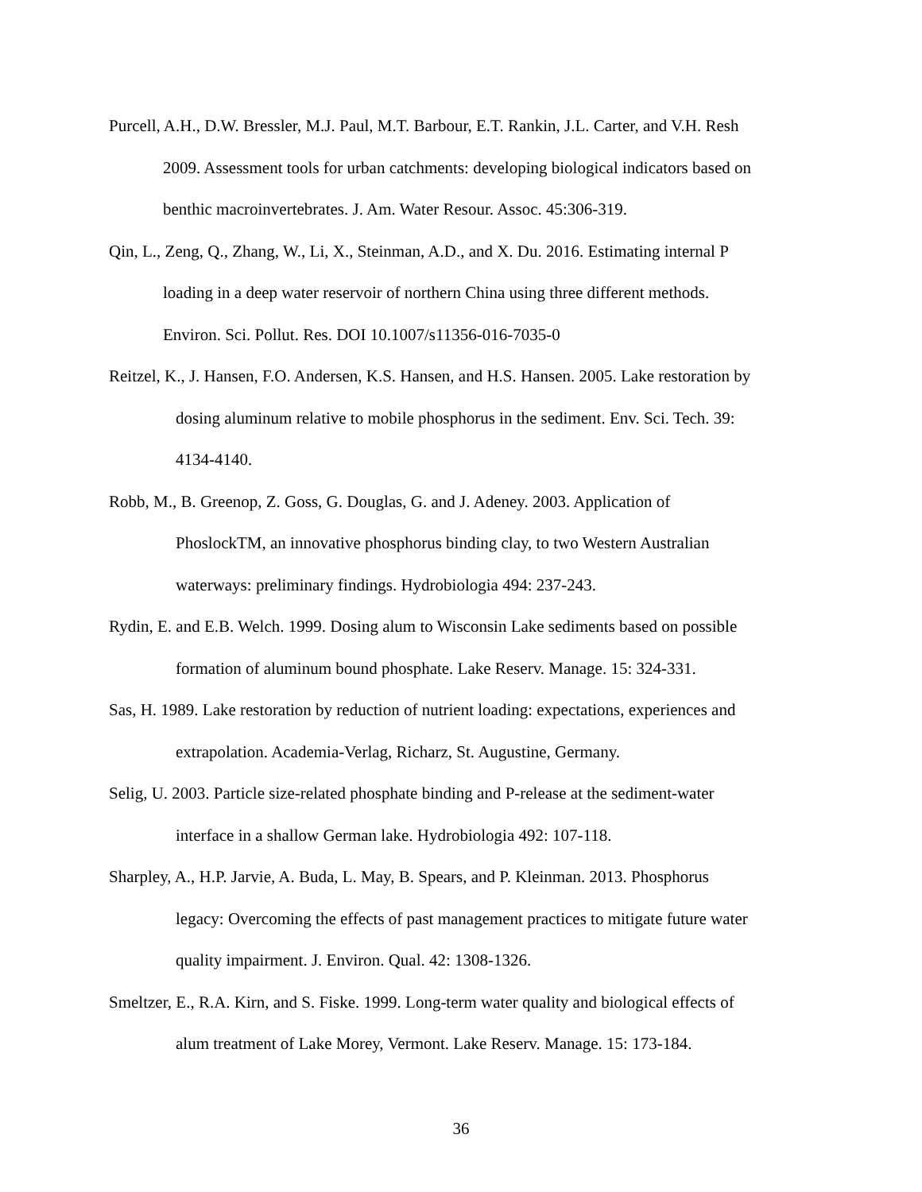Purcell, A.H., D.W. Bressler, M.J. Paul, M.T. Barbour, E.T. Rankin, J.L. Carter, and V.H. Resh
2009. Assessment tools for urban catchments: developing biological indicators based on
benthic macroinvertebrates. J. Am. Water Resour. Assoc. 45:306-319.
Qin, L., Zeng, Q., Zhang, W., Li, X., Steinman, A.D., and X. Du. 2016. Estimating internal P
loading in a deep water reservoir of northern China using three different methods.
Environ. Sci. Pollut. Res. DOI 10.1007/s11356-016-7035-0
Reitzel, K., J. Hansen, F.O. Andersen, K.S. Hansen, and H.S. Hansen. 2005. Lake restoration by
dosing aluminum relative to mobile phosphorus in the sediment. Env. Sci. Tech. 39:
4134-4140.
Robb, M., B. Greenop, Z. Goss, G. Douglas, G. and J. Adeney. 2003. Application of
PhoslockTM, an innovative phosphorus binding clay, to two Western Australian
waterways: preliminary findings. Hydrobiologia 494: 237-243.
Rydin, E. and E.B. Welch. 1999. Dosing alum to Wisconsin Lake sediments based on possible
formation of aluminum bound phosphate. Lake Reserv. Manage. 15: 324-331.
Sas, H. 1989. Lake restoration by reduction of nutrient loading: expectations, experiences and
extrapolation. Academia-Verlag, Richarz, St. Augustine, Germany.
Selig, U. 2003. Particle size-related phosphate binding and P-release at the sediment-water
interface in a shallow German lake. Hydrobiologia 492: 107-118.
Sharpley, A., H.P. Jarvie, A. Buda, L. May, B. Spears, and P. Kleinman. 2013. Phosphorus
legacy: Overcoming the effects of past management practices to mitigate future water
quality impairment. J. Environ. Qual. 42: 1308-1326.
Smeltzer, E., R.A. Kirn, and S. Fiske. 1999. Long-term water quality and biological effects of
alum treatment of Lake Morey, Vermont. Lake Reserv. Manage. 15: 173-184.
36